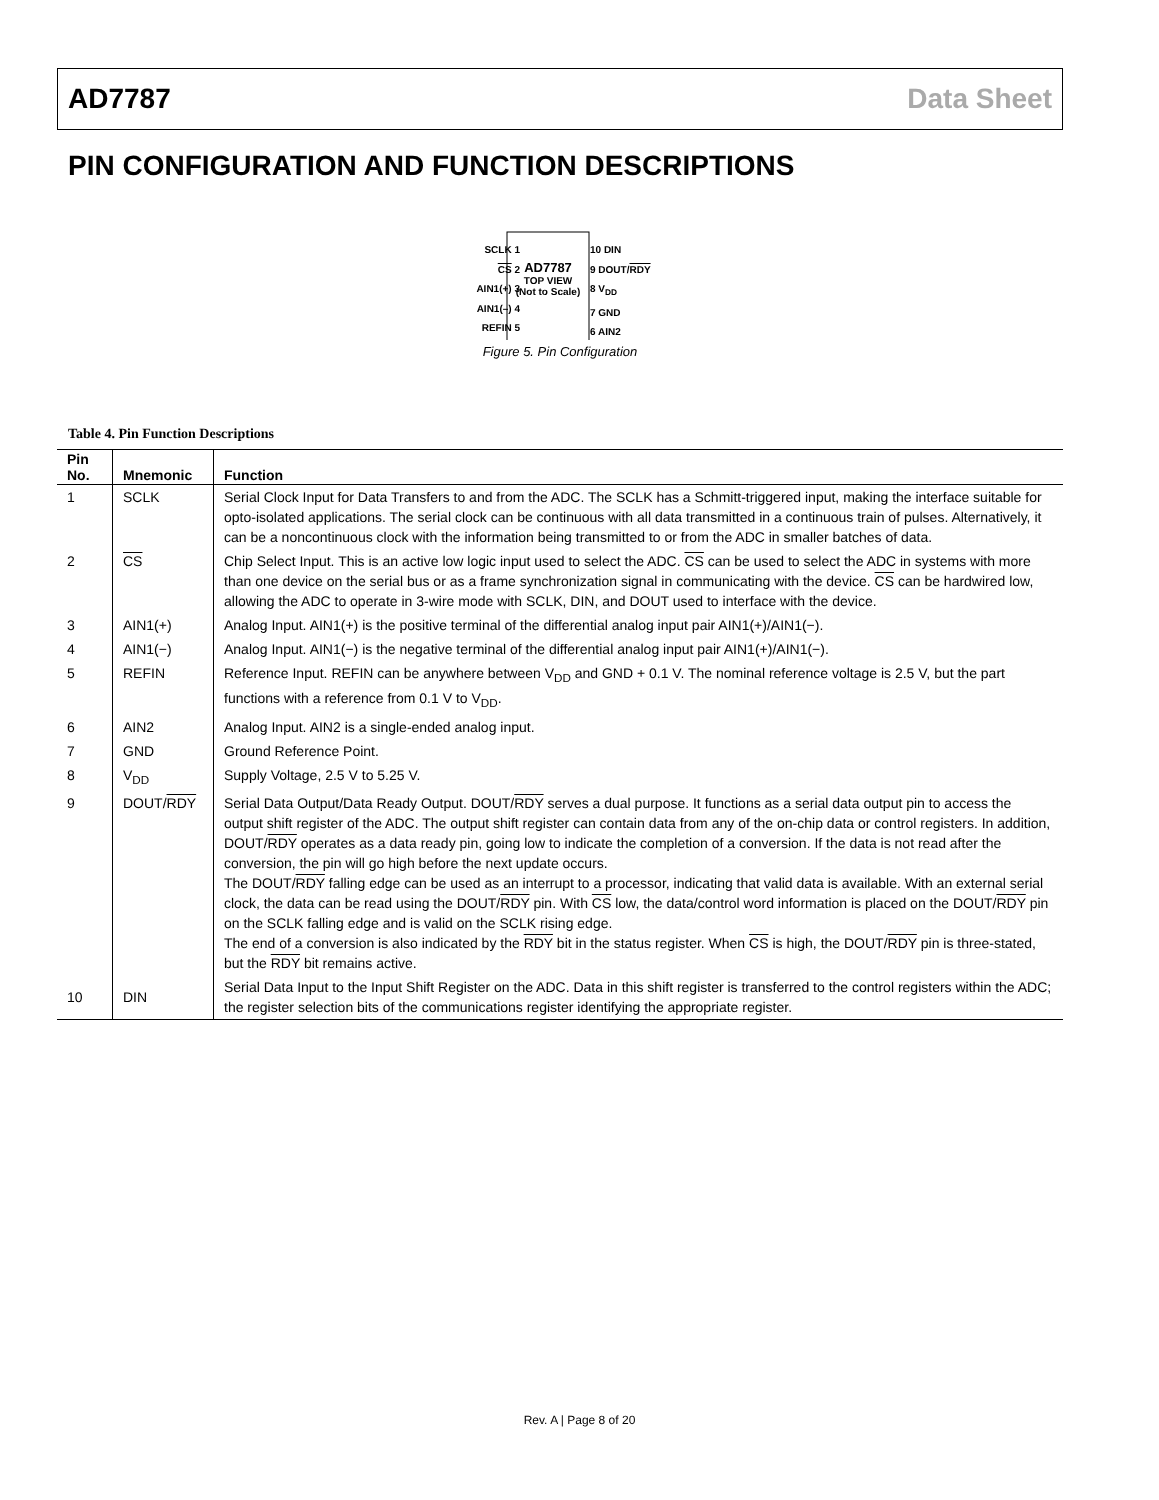AD7787 Data Sheet
PIN CONFIGURATION AND FUNCTION DESCRIPTIONS
SCLK 1
CS 2
AIN1(+) 3
AIN1(–) 4
REFIN 5
AD7787
TOP VIEW
(Not to Scale)
10 DIN
9 DOUT/RDY
8 V<sub>DD</sub>
7 GND
6 AIN2
Figure 5. Pin Configuration
Table 4. Pin Function Descriptions
| Pin No. | Mnemonic | Function |
| --- | --- | --- |
| 1 | SCLK | Serial Clock Input for Data Transfers to and from the ADC. The SCLK has a Schmitt-triggered input, making the interface suitable for opto-isolated applications. The serial clock can be continuous with all data transmitted in a continuous train of pulses. Alternatively, it can be a noncontinuous clock with the information being transmitted to or from the ADC in smaller batches of data. |
| 2 | CS | Chip Select Input. This is an active low logic input used to select the ADC. CS can be used to select the ADC in systems with more than one device on the serial bus or as a frame synchronization signal in communicating with the device. CS can be hardwired low, allowing the ADC to operate in 3-wire mode with SCLK, DIN, and DOUT used to interface with the device. |
| 3 | AIN1(+) | Analog Input. AIN1(+) is the positive terminal of the differential analog input pair AIN1(+)/AIN1(−). |
| 4 | AIN1(−) | Analog Input. AIN1(−) is the negative terminal of the differential analog input pair AIN1(+)/AIN1(−). |
| 5 | REFIN | Reference Input. REFIN can be anywhere between V<sub>DD</sub> and GND + 0.1 V. The nominal reference voltage is 2.5 V, but the part functions with a reference from 0.1 V to V<sub>DD</sub>. |
| 6 | AIN2 | Analog Input. AIN2 is a single-ended analog input. |
| 7 | GND | Ground Reference Point. |
| 8 | V<sub>DD</sub> | Supply Voltage, 2.5 V to 5.25 V. |
| 9 | DOUT/ RDY | Serial Data Output/Data Ready Output. DOUT/ RDY serves a dual purpose. It functions as a serial data output pin to access the output shift register of the ADC. The output shift register can contain data from any of the on-chip data or control registers. In addition, DOUT/ RDY operates as a data ready pin, going low to indicate the completion of a conversion. If the data is not read after the conversion, the pin will go high before the next update occurs. The DOUT/ RDY falling edge can be used as an interrupt to a processor, indicating that valid data is available. With an external serial clock, the data can be read using the DOUT/ RDY pin. With CS low, the data/control word information is placed on the DOUT/ RDY pin on the SCLK falling edge and is valid on the SCLK rising edge. The end of a conversion is also indicated by the RDY bit in the status register. When CS is high, the DOUT/ RDY pin is three-stated, but the RDY bit remains active. |
| 10 | DIN | Serial Data Input to the Input Shift Register on the ADC. Data in this shift register is transferred to the control registers within the ADC; the register selection bits of the communications register identifying the appropriate register. |
Rev. A | Page 8 of 20